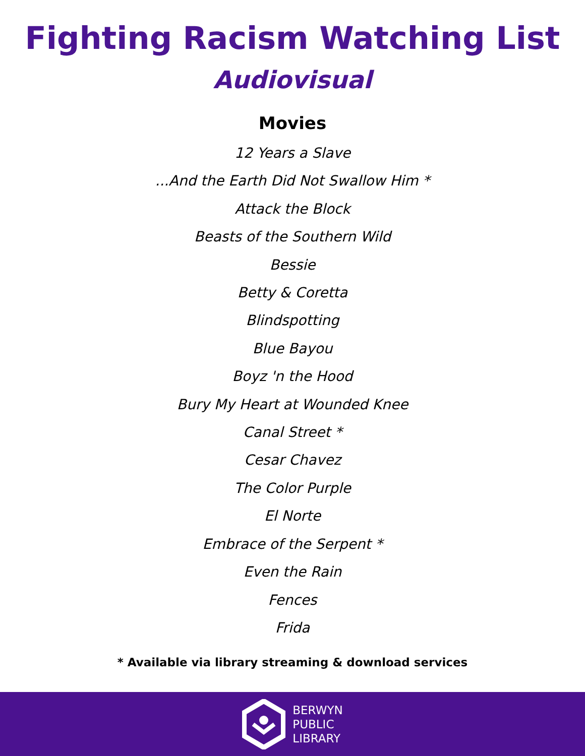Fighting Racism Watching List
Audiovisual
Movies
12 Years a Slave
...And the Earth Did Not Swallow Him *
Attack the Block
Beasts of the Southern Wild
Bessie
Betty & Coretta
Blindspotting
Blue Bayou
Boyz 'n the Hood
Bury My Heart at Wounded Knee
Canal Street *
Cesar Chavez
The Color Purple
El Norte
Embrace of the Serpent *
Even the Rain
Fences
Frida
* Available via library streaming & download services
BERWYN
PUBLIC
LIBRARY